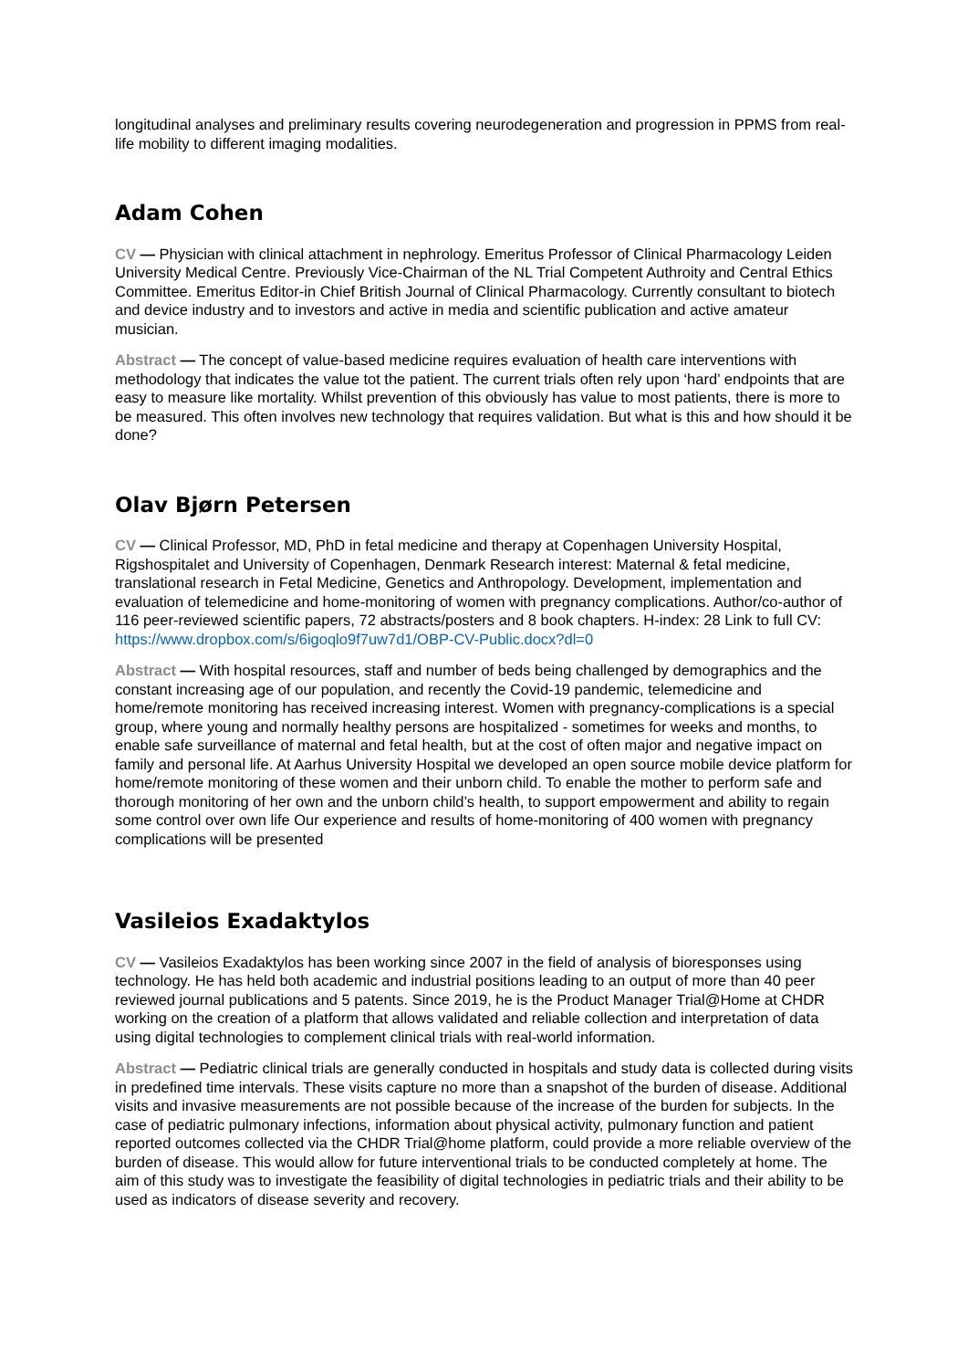longitudinal analyses and preliminary results covering neurodegeneration and progression in PPMS from real-life mobility to different imaging modalities.
Adam Cohen
CV — Physician with clinical attachment in nephrology. Emeritus Professor of Clinical Pharmacology Leiden University Medical Centre. Previously Vice-Chairman of the NL Trial Competent Authroity and Central Ethics Committee. Emeritus Editor-in Chief British Journal of Clinical Pharmacology. Currently consultant to biotech and device industry and to investors and active in media and scientific publication and active amateur musician.
Abstract — The concept of value-based medicine requires evaluation of health care interventions with methodology that indicates the value tot the patient. The current trials often rely upon ‘hard’ endpoints that are easy to measure like mortality. Whilst prevention of this obviously has value to most patients, there is more to be measured. This often involves new technology that requires validation. But what is this and how should it be done?
Olav Bjørn Petersen
CV — Clinical Professor, MD, PhD in fetal medicine and therapy at Copenhagen University Hospital, Rigshospitalet and University of Copenhagen, Denmark Research interest: Maternal & fetal medicine, translational research in Fetal Medicine, Genetics and Anthropology. Development, implementation and evaluation of telemedicine and home-monitoring of women with pregnancy complications. Author/co-author of 116 peer-reviewed scientific papers, 72 abstracts/posters and 8 book chapters. H-index: 28 Link to full CV: https://www.dropbox.com/s/6igoqlo9f7uw7d1/OBP-CV-Public.docx?dl=0
Abstract — With hospital resources, staff and number of beds being challenged by demographics and the constant increasing age of our population, and recently the Covid-19 pandemic, telemedicine and home/remote monitoring has received increasing interest. Women with pregnancy-complications is a special group, where young and normally healthy persons are hospitalized - sometimes for weeks and months, to enable safe surveillance of maternal and fetal health, but at the cost of often major and negative impact on family and personal life. At Aarhus University Hospital we developed an open source mobile device platform for home/remote monitoring of these women and their unborn child. To enable the mother to perform safe and thorough monitoring of her own and the unborn child’s health, to support empowerment and ability to regain some control over own life Our experience and results of home-monitoring of 400 women with pregnancy complications will be presented
Vasileios Exadaktylos
CV — Vasileios Exadaktylos has been working since 2007 in the field of analysis of bioresponses using technology. He has held both academic and industrial positions leading to an output of more than 40 peer reviewed journal publications and 5 patents. Since 2019, he is the Product Manager Trial@Home at CHDR working on the creation of a platform that allows validated and reliable collection and interpretation of data using digital technologies to complement clinical trials with real-world information.
Abstract — Pediatric clinical trials are generally conducted in hospitals and study data is collected during visits in predefined time intervals. These visits capture no more than a snapshot of the burden of disease. Additional visits and invasive measurements are not possible because of the increase of the burden for subjects. In the case of pediatric pulmonary infections, information about physical activity, pulmonary function and patient reported outcomes collected via the CHDR Trial@home platform, could provide a more reliable overview of the burden of disease. This would allow for future interventional trials to be conducted completely at home. The aim of this study was to investigate the feasibility of digital technologies in pediatric trials and their ability to be used as indicators of disease severity and recovery.